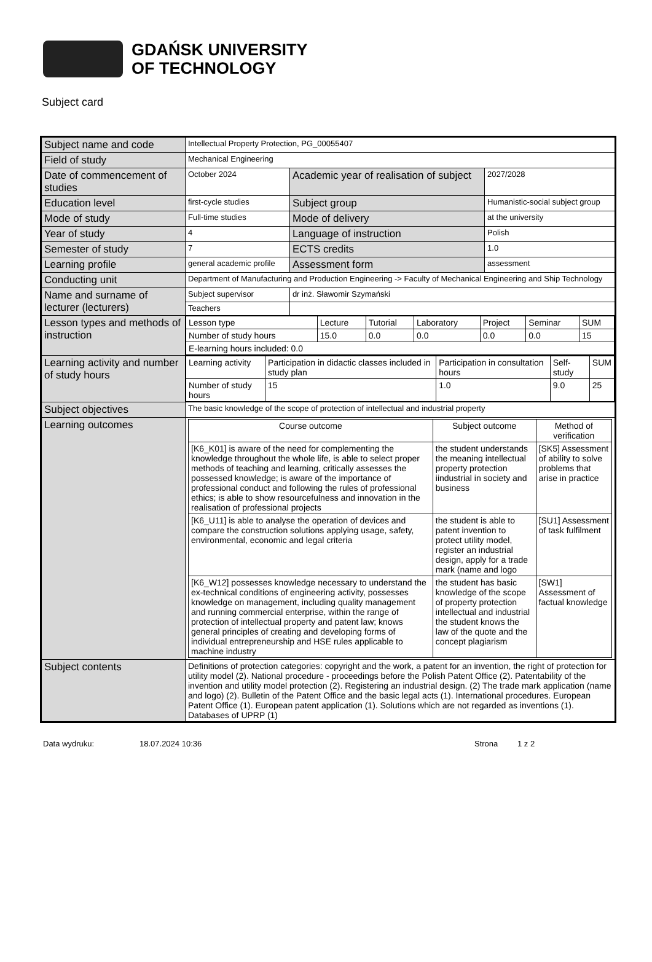GDAŃSK UNIVERSITY
OF TECHNOLOGY
Subject card
| Subject name and code | Intellectual Property Protection, PG_00055407 | | |
| Field of study | Mechanical Engineering | | |
| Date of commencement of studies | October 2024 | Academic year of realisation of subject | 2027/2028 |
| Education level | first-cycle studies | Subject group | Humanistic-social subject group |
| Mode of study | Full-time studies | Mode of delivery | at the university |
| Year of study | 4 | Language of instruction | Polish |
| Semester of study | 7 | ECTS credits | 1.0 |
| Learning profile | general academic profile | Assessment form | assessment |
| Conducting unit | Department of Manufacturing and Production Engineering -> Faculty of Mechanical Engineering and Ship Technology | | |
| Name and surname of lecturer (lecturers) | Subject supervisor | dr inż. Sławomir Szymański | |
| | Teachers | | |
| Lesson types and methods of instruction | / Lesson type / Lecture / Tutorial / Laboratory / Project / Seminar / SUM / / Number of study hours / 15.0 / 0.0 / 0.0 / 0.0 / 0.0 / 15 / / E-learning hours included: 0.0 / / / / / / / | | |
| Learning activity and number of study hours | / Learning activity / Participation in didactic classes included in study plan / Participation in consultation hours / Self-study / SUM / / Number of study hours / 15 / 1.0 / 9.0 / 25 / | | |
| Subject objectives | The basic knowledge of the scope of protection of intellectual and industrial property | | |
| Learning outcomes | / Course outcome / Subject outcome / Method of verification / / --- / --- / --- / / [K6_K01] is aware of the need for complementing the knowledge throughout the whole life, is able to select proper methods of teaching and learning, critically assesses the possessed knowledge; is aware of the importance of professional conduct and following the rules of professional ethics; is able to show resourcefulness and innovation in the realisation of professional projects / the student understands the meaning intellectual property protection iindustrial in society and business / [SK5] Assessment of ability to solve problems that arise in practice / / [K6_U11] is able to analyse the operation of devices and compare the construction solutions applying usage, safety, environmental, economic and legal criteria / the student is able to patent invention to protect utility model, register an industrial design, apply for a trade mark (name and logo / [SU1] Assessment of task fulfilment / / [K6_W12] possesses knowledge necessary to understand the ex-technical conditions of engineering activity, possesses knowledge on management, including quality management and running commercial enterprise, within the range of protection of intellectual property and patent law; knows general principles of creating and developing forms of individual entrepreneurship and HSE rules applicable to machine industry / the student has basic knowledge of the scope of property protection intellectual and industrial the student knows the law of the quote and the concept plagiarism / [SW1] Assessment of factual knowledge / | | |
| Subject contents | Definitions of protection categories: copyright and the work, a patent for an invention, the right of protection for utility model (2). National procedure - proceedings before the Polish Patent Office (2). Patentability of the invention and utility model protection (2). Registering an industrial design. (2) The trade mark application (name and logo) (2). Bulletin of the Patent Office and the basic legal acts (1). International procedures. European Patent Office (1). European patent application (1). Solutions which are not regarded as inventions (1). Databases of UPRP (1) | | |
Data wydruku: 18.07.2024 10:36 Strona 1 z 2